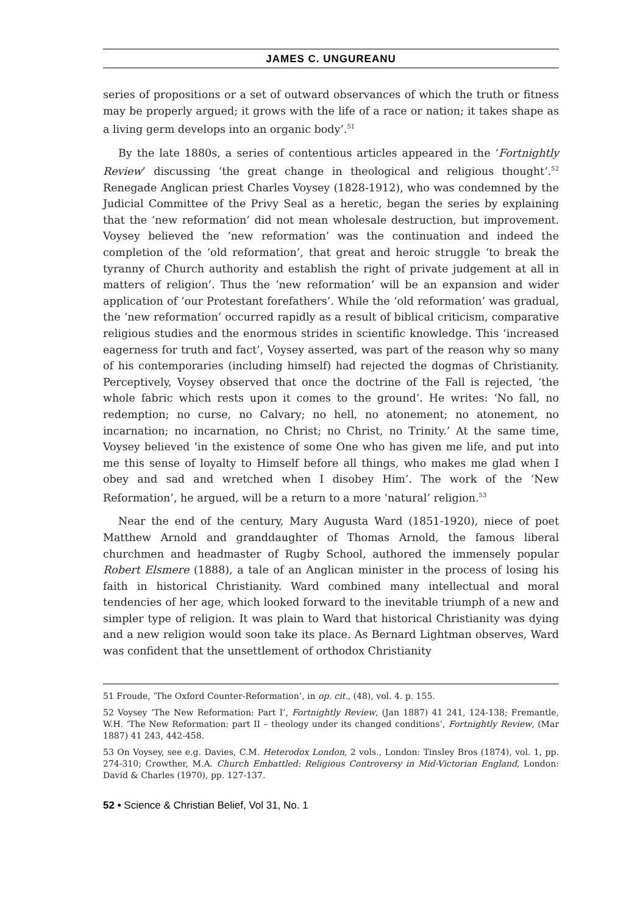JAMES C. UNGUREANU
series of propositions or a set of outward observances of which the truth or fitness may be properly argued; it grows with the life of a race or nation; it takes shape as a living germ develops into an organic body’.<sup>51</sup>
By the late 1880s, a series of contentious articles appeared in the ‘Fortnightly Review’ discussing ‘the great change in theological and religious thought’.<sup>52</sup> Renegade Anglican priest Charles Voysey (1828-1912), who was condemned by the Judicial Committee of the Privy Seal as a heretic, began the series by explaining that the ‘new reformation’ did not mean wholesale destruction, but improvement. Voysey believed the ‘new reformation’ was the continuation and indeed the completion of the ‘old reformation’, that great and heroic struggle ‘to break the tyranny of Church authority and establish the right of private judgement at all in matters of religion’. Thus the ‘new reformation’ will be an expansion and wider application of ‘our Protestant forefathers’. While the ‘old reformation’ was gradual, the ‘new reformation’ occurred rapidly as a result of biblical criticism, comparative religious studies and the enormous strides in scientific knowledge. This ‘increased eagerness for truth and fact’, Voysey asserted, was part of the reason why so many of his contemporaries (including himself) had rejected the dogmas of Christianity. Perceptively, Voysey observed that once the doctrine of the Fall is rejected, ‘the whole fabric which rests upon it comes to the ground’. He writes: ‘No fall, no redemption; no curse, no Calvary; no hell, no atonement; no atonement, no incarnation; no incarnation, no Christ; no Christ, no Trinity.’ At the same time, Voysey believed ‘in the existence of some One who has given me life, and put into me this sense of loyalty to Himself before all things, who makes me glad when I obey and sad and wretched when I disobey Him’. The work of the ‘New Reformation’, he argued, will be a return to a more ‘natural’ religion.<sup>53</sup>
Near the end of the century, Mary Augusta Ward (1851-1920), niece of poet Matthew Arnold and granddaughter of Thomas Arnold, the famous liberal churchmen and headmaster of Rugby School, authored the immensely popular Robert Elsmere (1888), a tale of an Anglican minister in the process of losing his faith in historical Christianity. Ward combined many intellectual and moral tendencies of her age, which looked forward to the inevitable triumph of a new and simpler type of religion. It was plain to Ward that historical Christianity was dying and a new religion would soon take its place. As Bernard Lightman observes, Ward was confident that the unsettlement of orthodox Christianity
51 Froude, ‘The Oxford Counter-Reformation’, in op. cit., (48), vol. 4. p. 155.
52 Voysey ‘The New Reformation: Part I’, Fortnightly Review, (Jan 1887) 41 241, 124-138; Fremantle, W.H. ‘The New Reformation: part II – theology under its changed conditions’, Fortnightly Review, (Mar 1887) 41 243, 442-458.
53 On Voysey, see e.g. Davies, C.M. Heterodox London, 2 vols., London: Tinsley Bros (1874), vol. 1, pp. 274-310; Crowther, M.A. Church Embattled: Religious Controversy in Mid-Victorian England, London: David & Charles (1970), pp. 127-137.
52 • Science & Christian Belief, Vol 31, No. 1